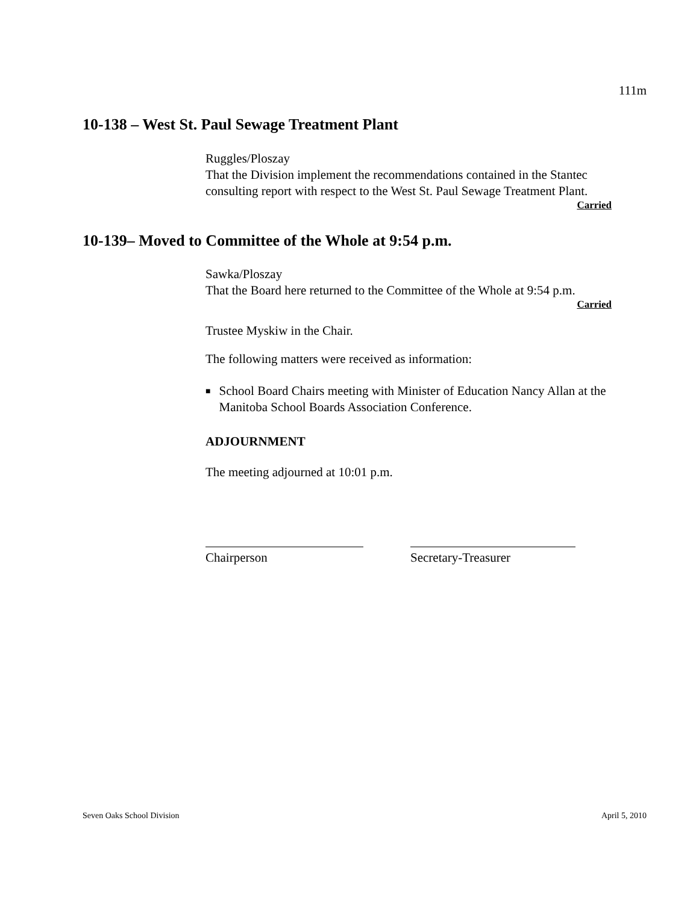111m
10-138 – West St. Paul Sewage Treatment Plant
Ruggles/Ploszay
That the Division implement the recommendations contained in the Stantec consulting report with respect to the West St. Paul Sewage Treatment Plant.
Carried
10-139– Moved to Committee of the Whole at 9:54 p.m.
Sawka/Ploszay
That the Board here returned to the Committee of the Whole at 9:54 p.m.
Carried
Trustee Myskiw in the Chair.
The following matters were received as information:
■ School Board Chairs meeting with Minister of Education Nancy Allan at the Manitoba School Boards Association Conference.
ADJOURNMENT
The meeting adjourned at 10:01 p.m.
Chairperson Secretary-Treasurer
Seven Oaks School Division April 5, 2010